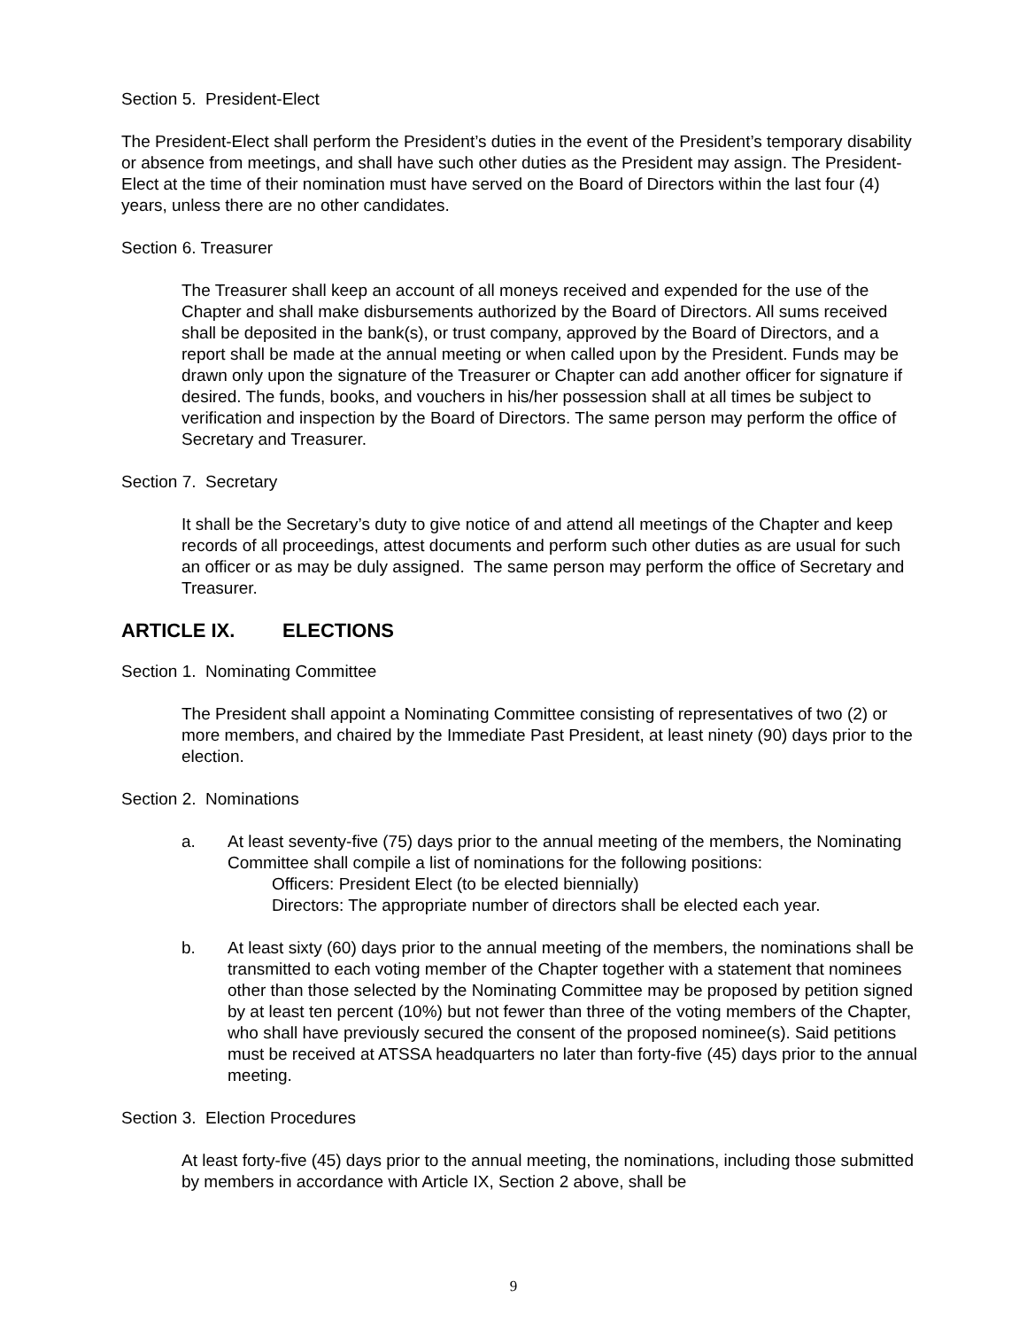Section 5. President-Elect
The President-Elect shall perform the President’s duties in the event of the President’s temporary disability or absence from meetings, and shall have such other duties as the President may assign. The President-Elect at the time of their nomination must have served on the Board of Directors within the last four (4) years, unless there are no other candidates.
Section 6. Treasurer
The Treasurer shall keep an account of all moneys received and expended for the use of the Chapter and shall make disbursements authorized by the Board of Directors. All sums received shall be deposited in the bank(s), or trust company, approved by the Board of Directors, and a report shall be made at the annual meeting or when called upon by the President. Funds may be drawn only upon the signature of the Treasurer or Chapter can add another officer for signature if desired. The funds, books, and vouchers in his/her possession shall at all times be subject to verification and inspection by the Board of Directors. The same person may perform the office of Secretary and Treasurer.
Section 7. Secretary
It shall be the Secretary’s duty to give notice of and attend all meetings of the Chapter and keep records of all proceedings, attest documents and perform such other duties as are usual for such an officer or as may be duly assigned. The same person may perform the office of Secretary and Treasurer.
ARTICLE IX. ELECTIONS
Section 1. Nominating Committee
The President shall appoint a Nominating Committee consisting of representatives of two (2) or more members, and chaired by the Immediate Past President, at least ninety (90) days prior to the election.
Section 2. Nominations
a. At least seventy-five (75) days prior to the annual meeting of the members, the Nominating Committee shall compile a list of nominations for the following positions:
Officers: President Elect (to be elected biennially)
Directors: The appropriate number of directors shall be elected each year.
b. At least sixty (60) days prior to the annual meeting of the members, the nominations shall be transmitted to each voting member of the Chapter together with a statement that nominees other than those selected by the Nominating Committee may be proposed by petition signed by at least ten percent (10%) but not fewer than three of the voting members of the Chapter, who shall have previously secured the consent of the proposed nominee(s). Said petitions must be received at ATSSA headquarters no later than forty-five (45) days prior to the annual meeting.
Section 3. Election Procedures
At least forty-five (45) days prior to the annual meeting, the nominations, including those submitted by members in accordance with Article IX, Section 2 above, shall be
9